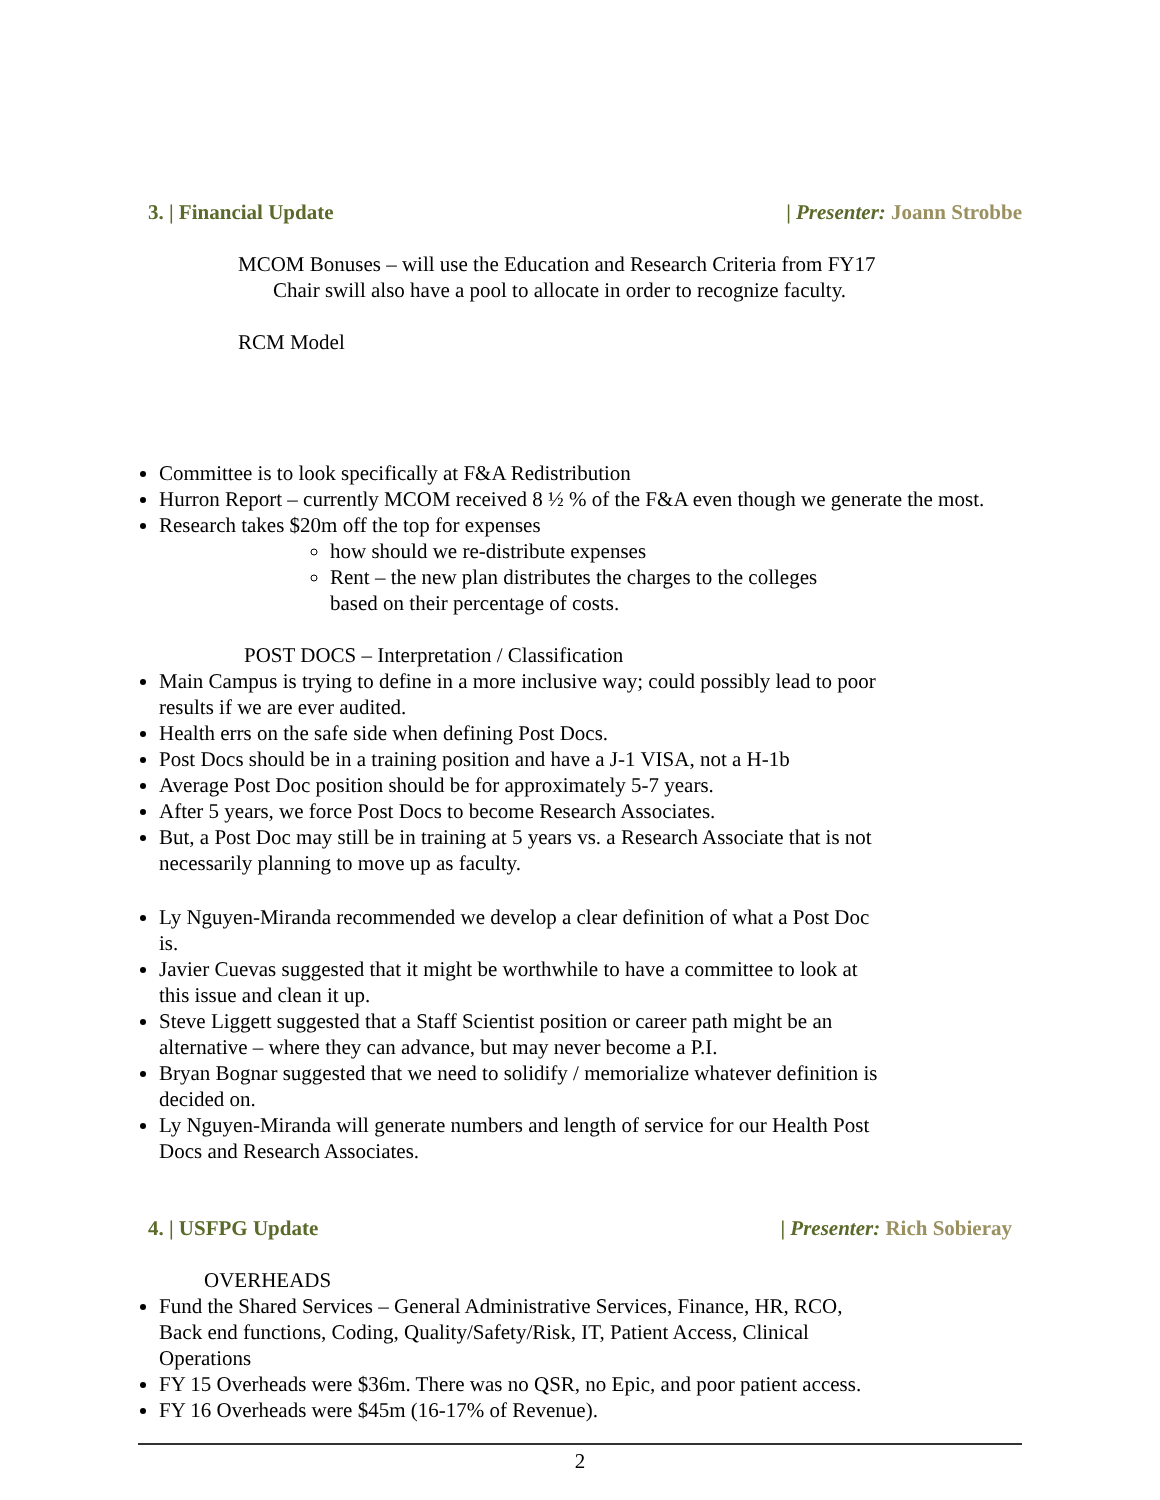3. | Financial Update | Presenter: Joann Strobbe
MCOM Bonuses – will use the Education and Research Criteria from FY17
Chair swill also have a pool to allocate in order to recognize faculty.
RCM Model
Committee is to look specifically at F&A Redistribution
Hurron Report – currently MCOM received 8 ½ % of the F&A even though we generate the most.
Research takes $20m off the top for expenses
how should we re-distribute expenses
Rent – the new plan distributes the charges to the colleges based on their percentage of costs.
POST DOCS – Interpretation / Classification
Main Campus is trying to define in a more inclusive way; could possibly lead to poor results if we are ever audited.
Health errs on the safe side when defining Post Docs.
Post Docs should be in a training position and have a J-1 VISA, not a H-1b
Average Post Doc position should be for approximately 5-7 years.
After 5 years, we force Post Docs to become Research Associates.
But, a Post Doc may still be in training at 5 years vs. a Research Associate that is not necessarily planning to move up as faculty.
Ly Nguyen-Miranda recommended we develop a clear definition of what a Post Doc is.
Javier Cuevas suggested that it might be worthwhile to have a committee to look at this issue and clean it up.
Steve Liggett suggested that a Staff Scientist position or career path might be an alternative – where they can advance, but may never become a P.I.
Bryan Bognar suggested that we need to solidify / memorialize whatever definition is decided on.
Ly Nguyen-Miranda will generate numbers and length of service for our Health Post Docs and Research Associates.
4. | USFPG Update | Presenter: Rich Sobieray
OVERHEADS
Fund the Shared Services – General Administrative Services, Finance, HR, RCO, Back end functions, Coding, Quality/Safety/Risk, IT, Patient Access, Clinical Operations
FY 15 Overheads were $36m. There was no QSR, no Epic, and poor patient access.
FY 16 Overheads were $45m (16-17% of Revenue).
2